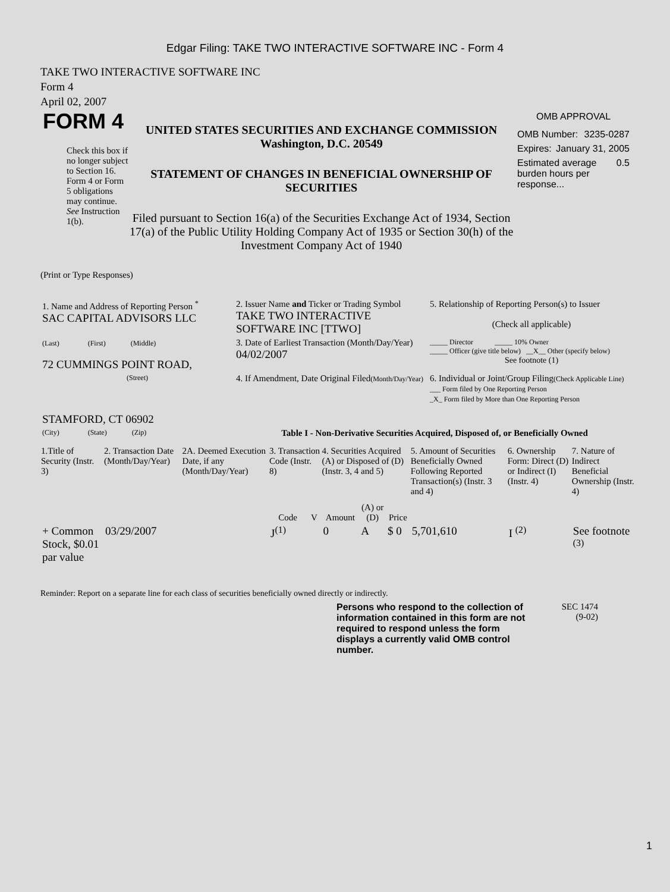Edgar Filing: TAKE TWO INTERACTIVE SOFTWARE INC - Form 4
TAKE TWO INTERACTIVE SOFTWARE INC
Form 4
April 02, 2007
FORM 4
Check this box if no longer subject to Section 16. Form 4 or Form 5 obligations may continue. See Instruction 1(b).
UNITED STATES SECURITIES AND EXCHANGE COMMISSION
Washington, D.C. 20549
STATEMENT OF CHANGES IN BENEFICIAL OWNERSHIP OF SECURITIES
Filed pursuant to Section 16(a) of the Securities Exchange Act of 1934, Section 17(a) of the Public Utility Holding Company Act of 1935 or Section 30(h) of the Investment Company Act of 1940
OMB APPROVAL
OMB Number: 3235-0287
Expires: January 31, 2005
Estimated average burden hours per response... 0.5
(Print or Type Responses)
| 1. Name and Address of Reporting Person <sup>*</sup> SAC CAPITAL ADVISORS LLC | 2. Issuer Name and Ticker or Trading Symbol TAKE TWO INTERACTIVE SOFTWARE INC [TTWO] | 5. Relationship of Reporting Person(s) to Issuer (Check all applicable) |
| (Last) (First) (Middle) 72 CUMMINGS POINT ROAD, | 3. Date of Earliest Transaction (Month/Day/Year) 04/02/2007 | _____ Director _____ 10% Owner _____ Officer (give title below) __X__ Other (specify below) See footnote (1) |
| (Street) STAMFORD, CT 06902 | 4. If Amendment, Date Original Filed (Month/Day/Year) | 6. Individual or Joint/Group Filing (Check Applicable Line) ___ Form filed by One Reporting Person _X_ Form filed by More than One Reporting Person |
| (City) (State) (Zip) | Table I - Non-Derivative Securities Acquired, Disposed of, or Beneficially Owned | |
| 1.Title of Security (Instr. 3) | 2. Transaction Date (Month/Day/Year) | 2A. Deemed Execution Date, if any (Month/Day/Year) | 3. Transaction Code (Instr. 8) | | 4. Securities Acquired (A) or Disposed of (D) (Instr. 3, 4 and 5) | | | 5. Amount of Securities Beneficially Owned Following Reported Transaction(s) (Instr. 3 and 4) | 6. Ownership Form: Direct (D) or Indirect (I) (Instr. 4) | 7. Nature of Indirect Beneficial Ownership (Instr. 4) |
| --- | --- | --- | --- | --- | --- | --- | --- | --- | --- | --- |
| | | | Code | V | Amount | (A) or (D) | Price | | | |
| + Common Stock, $0.01 par value | 03/29/2007 | | J<sup>(1)</sup> | | 0 | A | $ 0 | 5,701,610 | I <sup>(2)</sup> | See footnote <sup>(3)</sup> |
Reminder: Report on a separate line for each class of securities beneficially owned directly or indirectly.
Persons who respond to the collection of information contained in this form are not required to respond unless the form displays a currently valid OMB control number.
SEC 1474
(9-02)
1